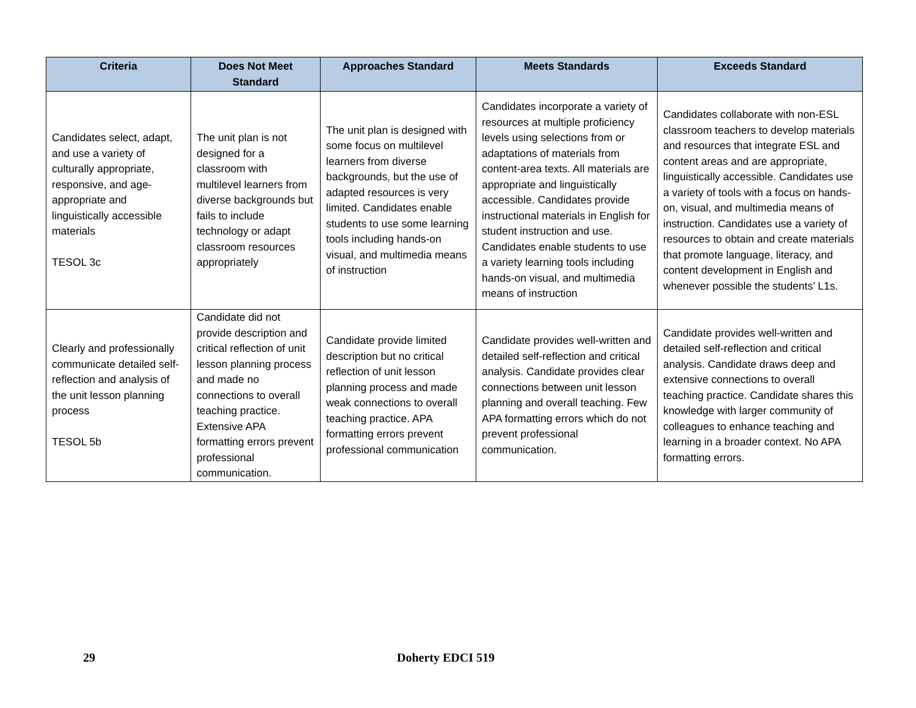| Criteria | Does Not Meet Standard | Approaches Standard | Meets Standards | Exceeds Standard |
| --- | --- | --- | --- | --- |
| Candidates select, adapt, and use a variety of culturally appropriate, responsive, and age-appropriate and linguistically accessible materials TESOL 3c | The unit plan is not designed for a classroom with multilevel learners from diverse backgrounds but fails to include technology or adapt classroom resources appropriately | The unit plan is designed with some focus on multilevel learners from diverse backgrounds, but the use of adapted resources is very limited. Candidates enable students to use some learning tools including hands-on visual, and multimedia means of instruction | Candidates incorporate a variety of resources at multiple proficiency levels using selections from or adaptations of materials from content-area texts. All materials are appropriate and linguistically accessible. Candidates provide instructional materials in English for student instruction and use. Candidates enable students to use a variety learning tools including hands-on visual, and multimedia means of instruction | Candidates collaborate with non-ESL classroom teachers to develop materials and resources that integrate ESL and content areas and are appropriate, linguistically accessible. Candidates use a variety of tools with a focus on hands-on, visual, and multimedia means of instruction. Candidates use a variety of resources to obtain and create materials that promote language, literacy, and content development in English and whenever possible the students’ L1s. |
| Clearly and professionally communicate detailed self-reflection and analysis of the unit lesson planning process TESOL 5b | Candidate did not provide description and critical reflection of unit lesson planning process and made no connections to overall teaching practice. Extensive APA formatting errors prevent professional communication. | Candidate provide limited description but no critical reflection of unit lesson planning process and made weak connections to overall teaching practice. APA formatting errors prevent professional communication | Candidate provides well-written and detailed self-reflection and critical analysis. Candidate provides clear connections between unit lesson planning and overall teaching. Few APA formatting errors which do not prevent professional communication. | Candidate provides well-written and detailed self-reflection and critical analysis. Candidate draws deep and extensive connections to overall teaching practice. Candidate shares this knowledge with larger community of colleagues to enhance teaching and learning in a broader context. No APA formatting errors. |
29 Doherty EDCI 519